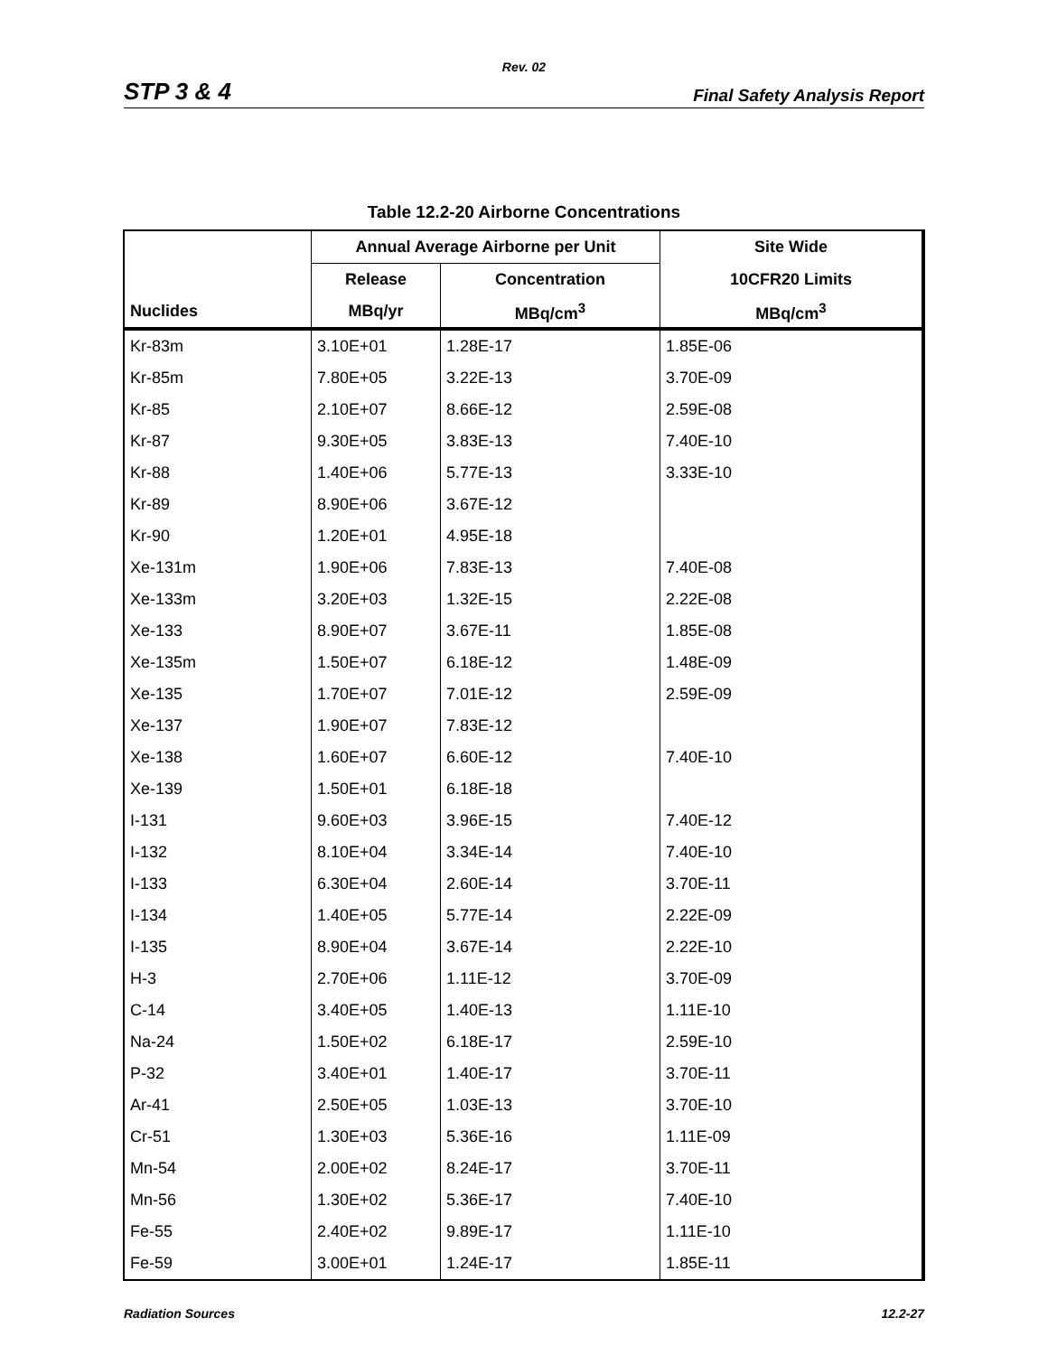Rev. 02
STP 3 & 4 Final Safety Analysis Report
Table 12.2-20 Airborne Concentrations
| | Annual Average Airborne per Unit | | Site Wide |
| --- | --- | --- | --- |
| | Release | Concentration | 10CFR20 Limits |
| Nuclides | MBq/yr | MBq/cm<sup>3</sup> | MBq/cm<sup>3</sup> |
| Kr-83m | 3.10E+01 | 1.28E-17 | 1.85E-06 |
| Kr-85m | 7.80E+05 | 3.22E-13 | 3.70E-09 |
| Kr-85 | 2.10E+07 | 8.66E-12 | 2.59E-08 |
| Kr-87 | 9.30E+05 | 3.83E-13 | 7.40E-10 |
| Kr-88 | 1.40E+06 | 5.77E-13 | 3.33E-10 |
| Kr-89 | 8.90E+06 | 3.67E-12 | |
| Kr-90 | 1.20E+01 | 4.95E-18 | |
| Xe-131m | 1.90E+06 | 7.83E-13 | 7.40E-08 |
| Xe-133m | 3.20E+03 | 1.32E-15 | 2.22E-08 |
| Xe-133 | 8.90E+07 | 3.67E-11 | 1.85E-08 |
| Xe-135m | 1.50E+07 | 6.18E-12 | 1.48E-09 |
| Xe-135 | 1.70E+07 | 7.01E-12 | 2.59E-09 |
| Xe-137 | 1.90E+07 | 7.83E-12 | |
| Xe-138 | 1.60E+07 | 6.60E-12 | 7.40E-10 |
| Xe-139 | 1.50E+01 | 6.18E-18 | |
| I-131 | 9.60E+03 | 3.96E-15 | 7.40E-12 |
| I-132 | 8.10E+04 | 3.34E-14 | 7.40E-10 |
| I-133 | 6.30E+04 | 2.60E-14 | 3.70E-11 |
| I-134 | 1.40E+05 | 5.77E-14 | 2.22E-09 |
| I-135 | 8.90E+04 | 3.67E-14 | 2.22E-10 |
| H-3 | 2.70E+06 | 1.11E-12 | 3.70E-09 |
| C-14 | 3.40E+05 | 1.40E-13 | 1.11E-10 |
| Na-24 | 1.50E+02 | 6.18E-17 | 2.59E-10 |
| P-32 | 3.40E+01 | 1.40E-17 | 3.70E-11 |
| Ar-41 | 2.50E+05 | 1.03E-13 | 3.70E-10 |
| Cr-51 | 1.30E+03 | 5.36E-16 | 1.11E-09 |
| Mn-54 | 2.00E+02 | 8.24E-17 | 3.70E-11 |
| Mn-56 | 1.30E+02 | 5.36E-17 | 7.40E-10 |
| Fe-55 | 2.40E+02 | 9.89E-17 | 1.11E-10 |
| Fe-59 | 3.00E+01 | 1.24E-17 | 1.85E-11 |
Radiation Sources 12.2-27